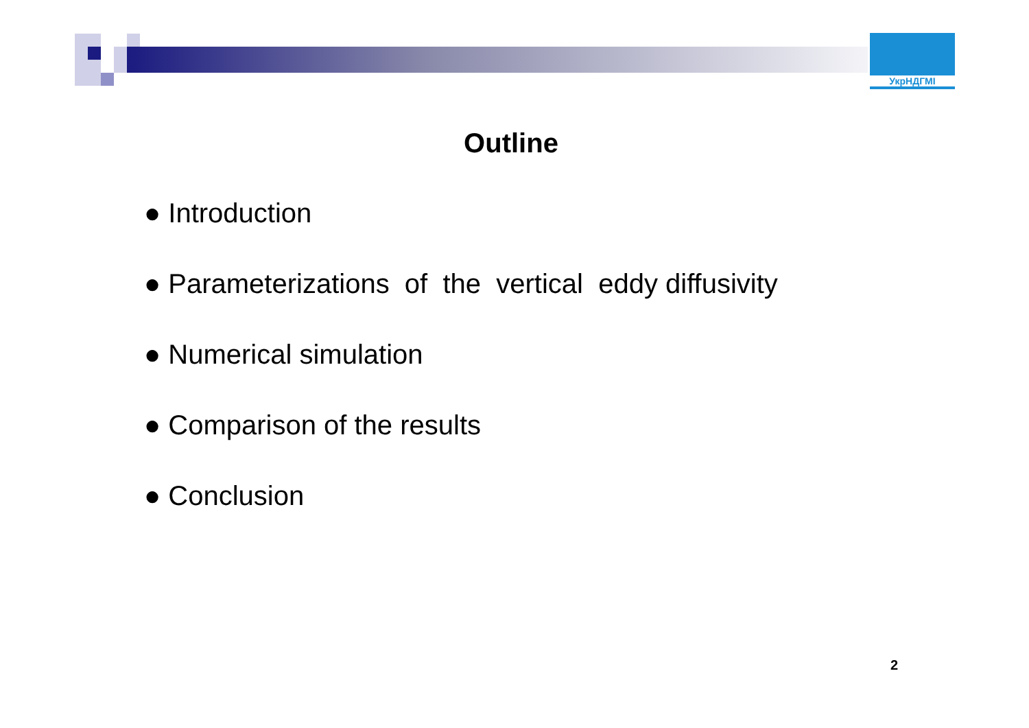УкрНДГМІ
Outline
● Introduction
● Parameterizations of the vertical eddy diffusivity
● Numerical simulation
● Comparison of the results
● Conclusion
2